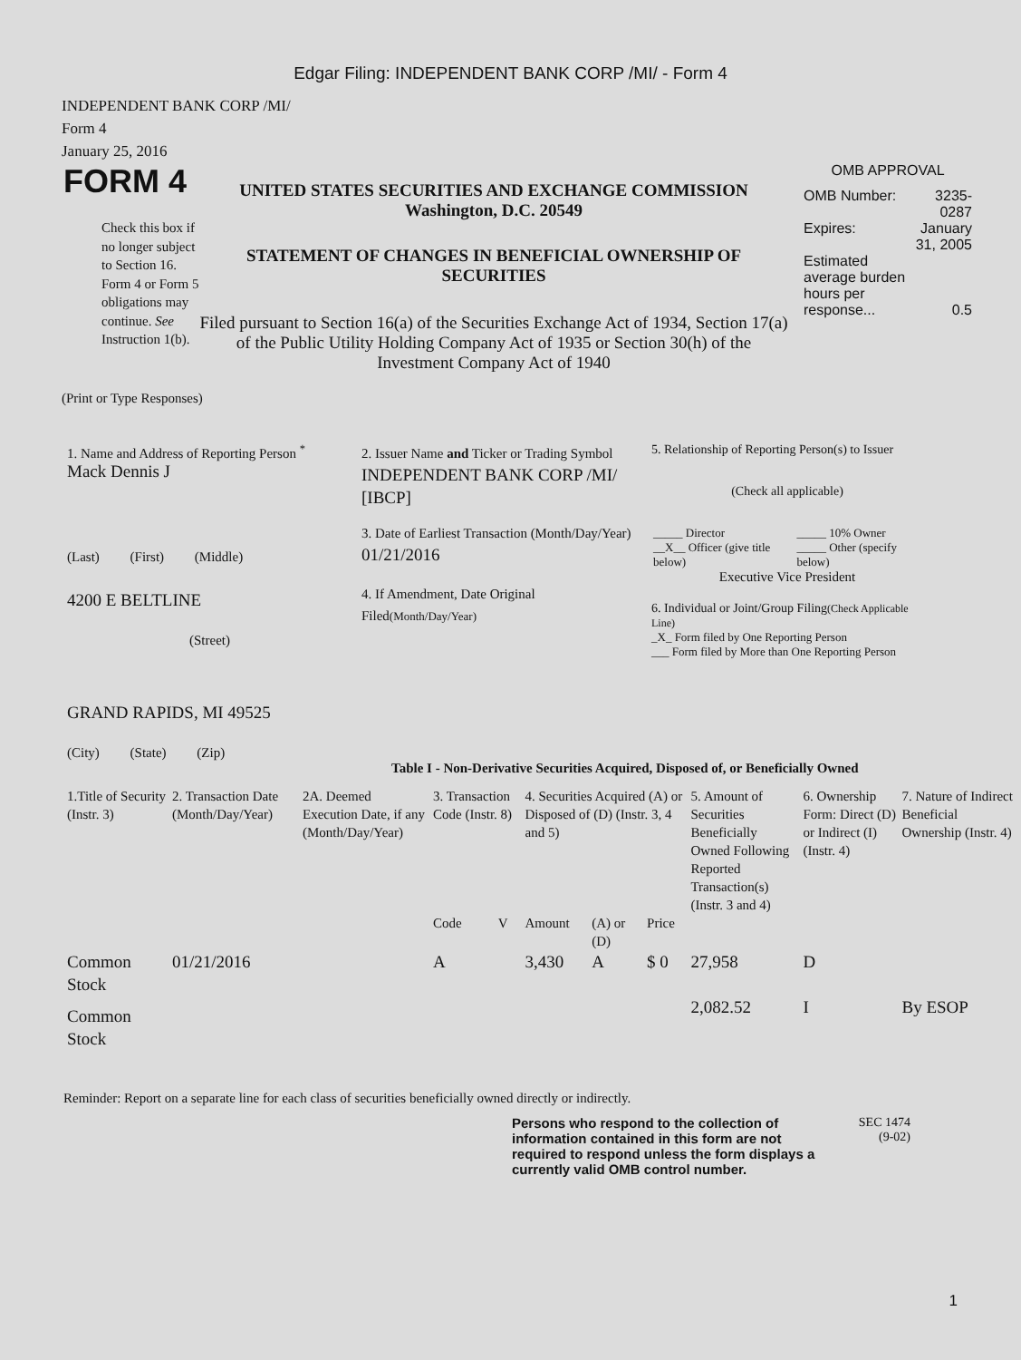Edgar Filing: INDEPENDENT BANK CORP /MI/ - Form 4
INDEPENDENT BANK CORP /MI/
Form 4
January 25, 2016
FORM 4
Check this box if no longer subject to Section 16. Form 4 or Form 5 obligations may continue. See Instruction 1(b).
UNITED STATES SECURITIES AND EXCHANGE COMMISSION
Washington, D.C. 20549
STATEMENT OF CHANGES IN BENEFICIAL OWNERSHIP OF SECURITIES
Filed pursuant to Section 16(a) of the Securities Exchange Act of 1934, Section 17(a) of the Public Utility Holding Company Act of 1935 or Section 30(h) of the Investment Company Act of 1940
OMB APPROVAL
| OMB Number: | 3235-0287 |
| Expires: | January 31, 2005 |
| Estimated average burden hours per response... | 0.5 |
(Print or Type Responses)
1. Name and Address of Reporting Person <sup>*</sup>
Mack Dennis J
(Last) (First) (Middle)
4200 E BELTLINE
(Street)
GRAND RAPIDS, MI 49525
(City) (State) (Zip)
2. Issuer Name and Ticker or Trading Symbol
INDEPENDENT BANK CORP /MI/ [IBCP]
3. Date of Earliest Transaction (Month/Day/Year)
01/21/2016
4. If Amendment, Date Original Filed(Month/Day/Year)
5. Relationship of Reporting Person(s) to Issuer
(Check all applicable)
| _____ Director __X__ Officer (give title below) | _____ 10% Owner _____ Other (specify below) |
Executive Vice President
6. Individual or Joint/Group Filing(Check Applicable Line)
_X_ Form filed by One Reporting Person
___ Form filed by More than One Reporting Person
Table I - Non-Derivative Securities Acquired, Disposed of, or Beneficially Owned
| 1.Title of Security (Instr. 3) | 2. Transaction Date (Month/Day/Year) | 2A. Deemed Execution Date, if any (Month/Day/Year) | 3. Transaction Code (Instr. 8) | | 4. Securities Acquired (A) or Disposed of (D) (Instr. 3, 4 and 5) | | | 5. Amount of Securities Beneficially Owned Following Reported Transaction(s) (Instr. 3 and 4) | 6. Ownership Form: Direct (D) or Indirect (I) (Instr. 4) | 7. Nature of Indirect Beneficial Ownership (Instr. 4) |
| --- | --- | --- | --- | --- | --- | --- | --- | --- | --- | --- |
| | | | Code | V | Amount | (A) or (D) | Price | | | |
| Common Stock | 01/21/2016 | | A | | 3,430 | A | $ 0 | 27,958 | D | |
| Common Stock | | | | | | | | 2,082.52 | I | By ESOP |
Reminder: Report on a separate line for each class of securities beneficially owned directly or indirectly.
Persons who respond to the collection of information contained in this form are not required to respond unless the form displays a currently valid OMB control number.
SEC 1474
(9-02)
1